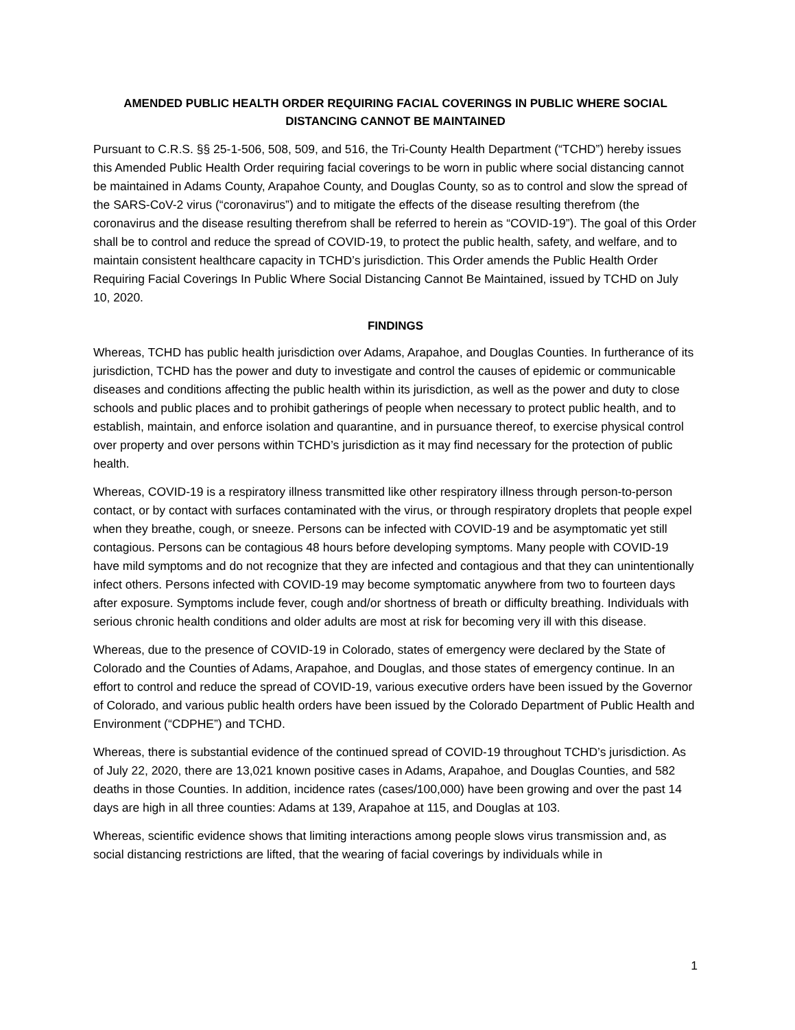AMENDED PUBLIC HEALTH ORDER REQUIRING FACIAL COVERINGS IN PUBLIC WHERE SOCIAL DISTANCING CANNOT BE MAINTAINED
Pursuant to C.R.S. §§ 25-1-506, 508, 509, and 516, the Tri-County Health Department (“TCHD”) hereby issues this Amended Public Health Order requiring facial coverings to be worn in public where social distancing cannot be maintained in Adams County, Arapahoe County, and Douglas County, so as to control and slow the spread of the SARS-CoV-2 virus (“coronavirus”) and to mitigate the effects of the disease resulting therefrom (the coronavirus and the disease resulting therefrom shall be referred to herein as “COVID-19”). The goal of this Order shall be to control and reduce the spread of COVID-19, to protect the public health, safety, and welfare, and to maintain consistent healthcare capacity in TCHD’s jurisdiction. This Order amends the Public Health Order Requiring Facial Coverings In Public Where Social Distancing Cannot Be Maintained, issued by TCHD on July 10, 2020.
FINDINGS
Whereas, TCHD has public health jurisdiction over Adams, Arapahoe, and Douglas Counties. In furtherance of its jurisdiction, TCHD has the power and duty to investigate and control the causes of epidemic or communicable diseases and conditions affecting the public health within its jurisdiction, as well as the power and duty to close schools and public places and to prohibit gatherings of people when necessary to protect public health, and to establish, maintain, and enforce isolation and quarantine, and in pursuance thereof, to exercise physical control over property and over persons within TCHD’s jurisdiction as it may find necessary for the protection of public health.
Whereas, COVID-19 is a respiratory illness transmitted like other respiratory illness through person-to-person contact, or by contact with surfaces contaminated with the virus, or through respiratory droplets that people expel when they breathe, cough, or sneeze. Persons can be infected with COVID-19 and be asymptomatic yet still contagious. Persons can be contagious 48 hours before developing symptoms. Many people with COVID-19 have mild symptoms and do not recognize that they are infected and contagious and that they can unintentionally infect others. Persons infected with COVID-19 may become symptomatic anywhere from two to fourteen days after exposure. Symptoms include fever, cough and/or shortness of breath or difficulty breathing. Individuals with serious chronic health conditions and older adults are most at risk for becoming very ill with this disease.
Whereas, due to the presence of COVID-19 in Colorado, states of emergency were declared by the State of Colorado and the Counties of Adams, Arapahoe, and Douglas, and those states of emergency continue. In an effort to control and reduce the spread of COVID-19, various executive orders have been issued by the Governor of Colorado, and various public health orders have been issued by the Colorado Department of Public Health and Environment (“CDPHE”) and TCHD.
Whereas, there is substantial evidence of the continued spread of COVID-19 throughout TCHD’s jurisdiction. As of July 22, 2020, there are 13,021 known positive cases in Adams, Arapahoe, and Douglas Counties, and 582 deaths in those Counties. In addition, incidence rates (cases/100,000) have been growing and over the past 14 days are high in all three counties: Adams at 139, Arapahoe at 115, and Douglas at 103.
Whereas, scientific evidence shows that limiting interactions among people slows virus transmission and, as social distancing restrictions are lifted, that the wearing of facial coverings by individuals while in
1